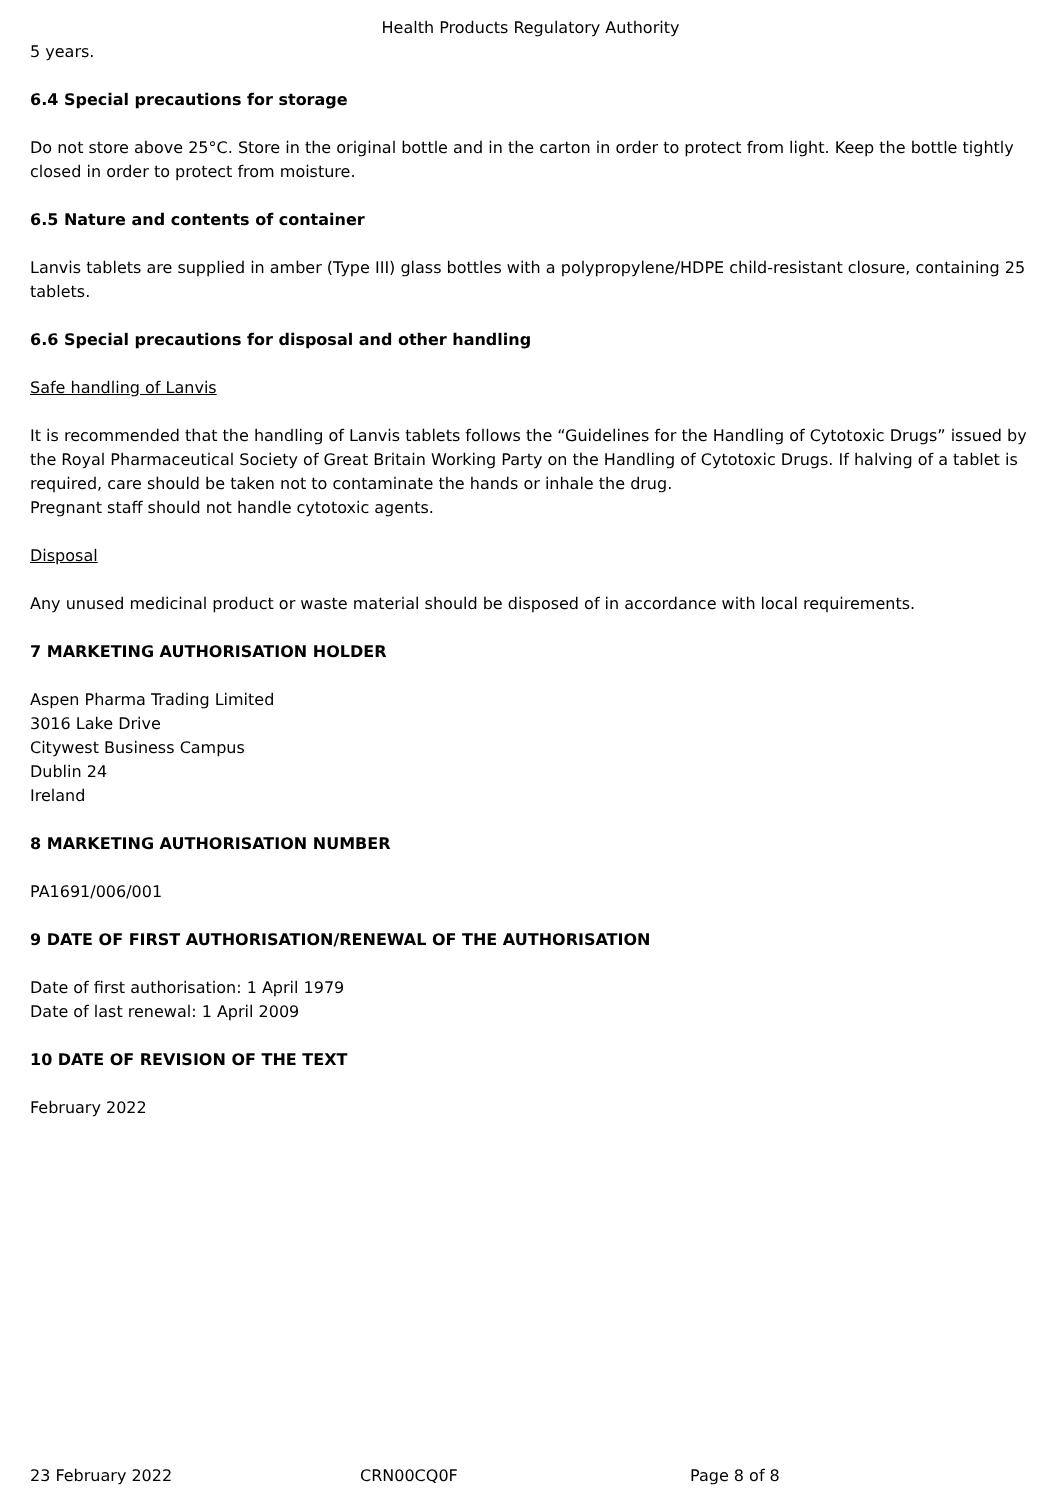Health Products Regulatory Authority
5 years.
6.4 Special precautions for storage
Do not store above 25°C. Store in the original bottle and in the carton in order to protect from light. Keep the bottle tightly closed in order to protect from moisture.
6.5 Nature and contents of container
Lanvis tablets are supplied in amber (Type III) glass bottles with a polypropylene/HDPE child-resistant closure, containing 25 tablets.
6.6 Special precautions for disposal and other handling
Safe handling of Lanvis
It is recommended that the handling of Lanvis tablets follows the “Guidelines for the Handling of Cytotoxic Drugs” issued by the Royal Pharmaceutical Society of Great Britain Working Party on the Handling of Cytotoxic Drugs. If halving of a tablet is required, care should be taken not to contaminate the hands or inhale the drug.
Pregnant staff should not handle cytotoxic agents.
Disposal
Any unused medicinal product or waste material should be disposed of in accordance with local requirements.
7 MARKETING AUTHORISATION HOLDER
Aspen Pharma Trading Limited
3016 Lake Drive
Citywest Business Campus
Dublin 24
Ireland
8 MARKETING AUTHORISATION NUMBER
PA1691/006/001
9 DATE OF FIRST AUTHORISATION/RENEWAL OF THE AUTHORISATION
Date of first authorisation: 1 April 1979
Date of last renewal: 1 April 2009
10 DATE OF REVISION OF THE TEXT
February 2022
23 February 2022 CRN00CQ0F Page 8 of 8